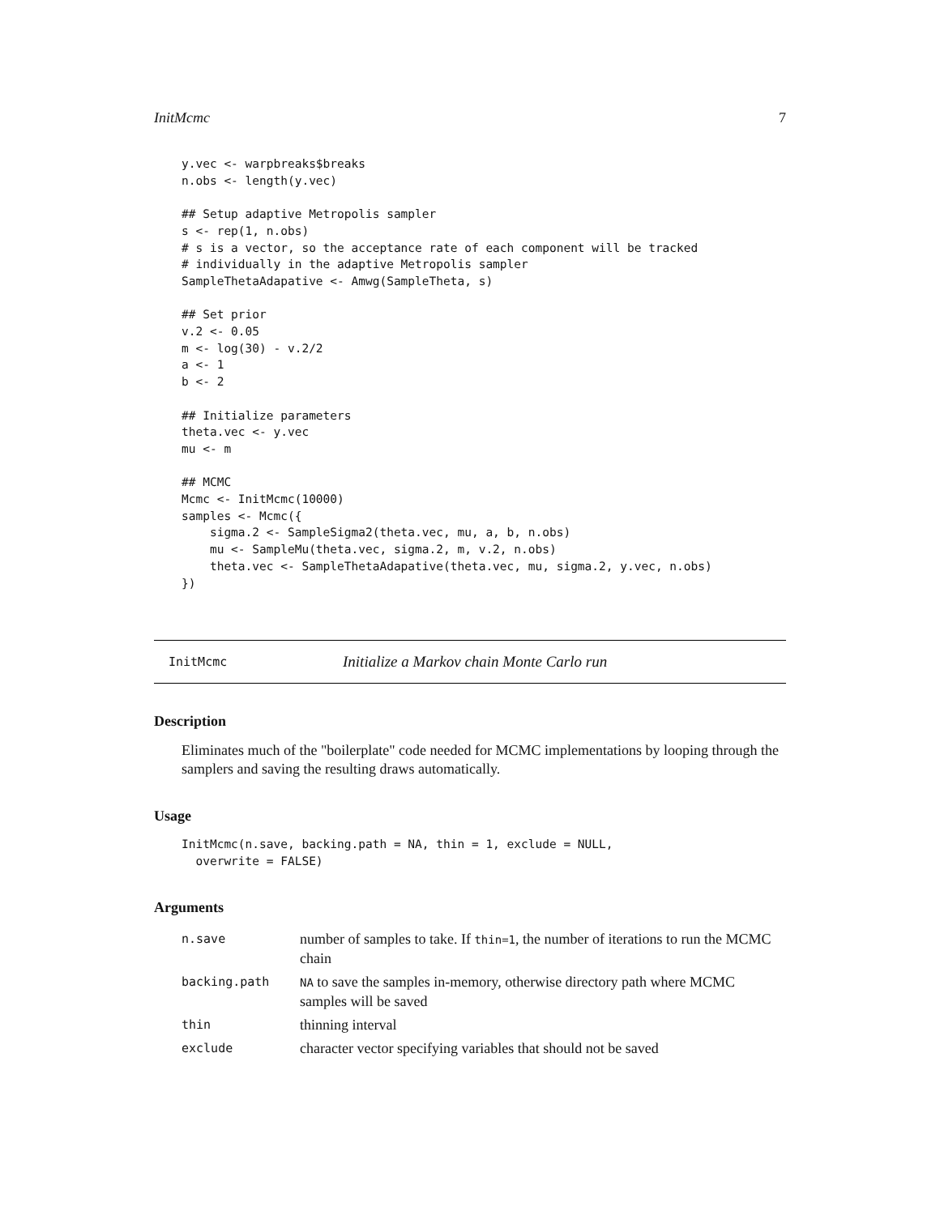InitMcmc 7
y.vec <- warpbreaks$breaks
n.obs <- length(y.vec)

## Setup adaptive Metropolis sampler
s <- rep(1, n.obs)
# s is a vector, so the acceptance rate of each component will be tracked
# individually in the adaptive Metropolis sampler
SampleThetaAdapative <- Amwg(SampleTheta, s)

## Set prior
v.2 <- 0.05
m <- log(30) - v.2/2
a <- 1
b <- 2

## Initialize parameters
theta.vec <- y.vec
mu <- m

## MCMC
Mcmc <- InitMcmc(10000)
samples <- Mcmc({
    sigma.2 <- SampleSigma2(theta.vec, mu, a, b, n.obs)
    mu <- SampleMu(theta.vec, sigma.2, m, v.2, n.obs)
    theta.vec <- SampleThetaAdapative(theta.vec, mu, sigma.2, y.vec, n.obs)
})
InitMcmc Initialize a Markov chain Monte Carlo run
Description
Eliminates much of the "boilerplate" code needed for MCMC implementations by looping through the samplers and saving the resulting draws automatically.
Usage
InitMcmc(n.save, backing.path = NA, thin = 1, exclude = NULL,
  overwrite = FALSE)
Arguments
| n.save | number of samples to take. If thin=1 , the number of iterations to run the MCMC chain |
| backing.path | NA to save the samples in-memory, otherwise directory path where MCMC samples will be saved |
| thin | thinning interval |
| exclude | character vector specifying variables that should not be saved |